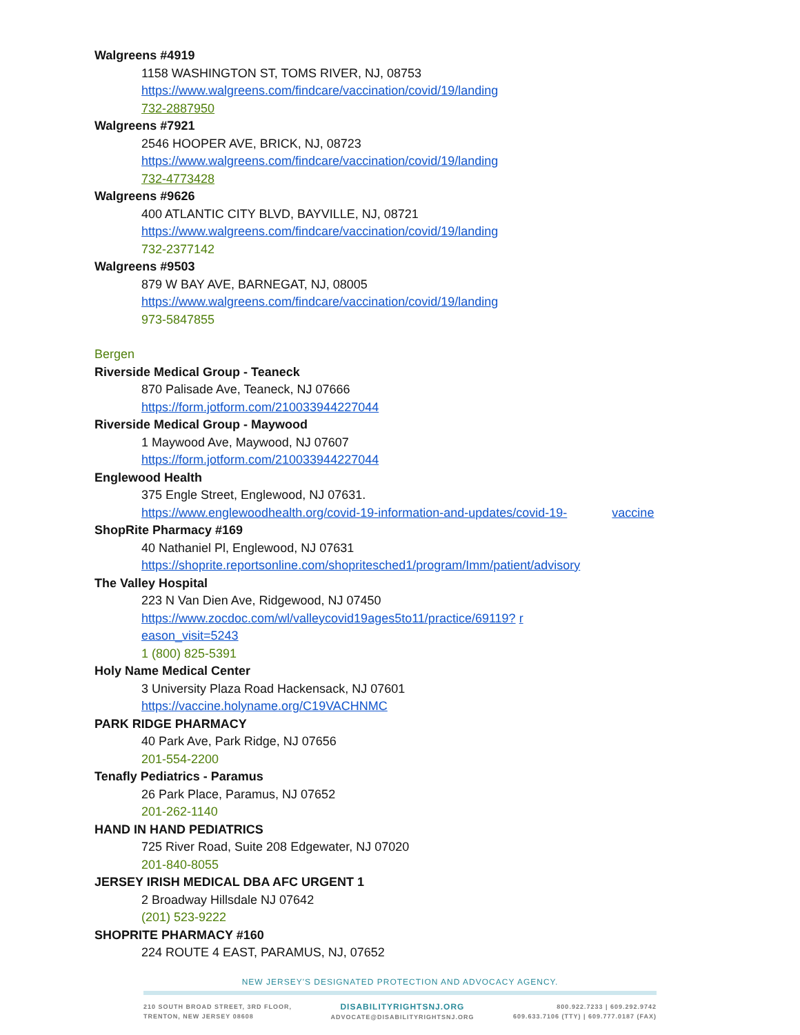Walgreens #4919
1158 WASHINGTON ST, TOMS RIVER, NJ, 08753
https://www.walgreens.com/findcare/vaccination/covid/19/landing
732-2887950
Walgreens #7921
2546 HOOPER AVE, BRICK, NJ, 08723
https://www.walgreens.com/findcare/vaccination/covid/19/landing
732-4773428
Walgreens #9626
400 ATLANTIC CITY BLVD, BAYVILLE, NJ, 08721
https://www.walgreens.com/findcare/vaccination/covid/19/landing
732-2377142
Walgreens #9503
879 W BAY AVE, BARNEGAT, NJ, 08005
https://www.walgreens.com/findcare/vaccination/covid/19/landing
973-5847855
Bergen
Riverside Medical Group - Teaneck
870 Palisade Ave, Teaneck, NJ 07666
https://form.jotform.com/210033944227044
Riverside Medical Group - Maywood
1 Maywood Ave, Maywood, NJ 07607
https://form.jotform.com/210033944227044
Englewood Health
375 Engle Street, Englewood, NJ 07631.
https://www.englewoodhealth.org/covid-19-information-and-updates/covid-19- vaccine
ShopRite Pharmacy #169
40 Nathaniel Pl, Englewood, NJ 07631
https://shoprite.reportsonline.com/shopritesched1/program/Imm/patient/advisory
The Valley Hospital
223 N Van Dien Ave, Ridgewood, NJ 07450
https://www.zocdoc.com/wl/valleycovid19ages5to11/practice/69119? r
eason_visit=5243
1 (800) 825-5391
Holy Name Medical Center
3 University Plaza Road Hackensack, NJ 07601
https://vaccine.holyname.org/C19VACHNMC
PARK RIDGE PHARMACY
40 Park Ave, Park Ridge, NJ 07656
201-554-2200
Tenafly Pediatrics - Paramus
26 Park Place, Paramus, NJ 07652
201-262-1140
HAND IN HAND PEDIATRICS
725 River Road, Suite 208 Edgewater, NJ 07020
201-840-8055
JERSEY IRISH MEDICAL DBA AFC URGENT 1
2 Broadway Hillsdale NJ 07642
(201) 523-9222
SHOPRITE PHARMACY #160
224 ROUTE 4 EAST, PARAMUS, NJ, 07652
NEW JERSEY'S DESIGNATED PROTECTION AND ADVOCACY AGENCY.
210 SOUTH BROAD STREET, 3RD FLOOR,
TRENTON, NEW JERSEY 08608
DISABILITYRIGHTSNJ.ORG
ADVOCATE@DISABILITYRIGHTSNJ.ORG
800.922.7233 | 609.292.9742
609.633.7106 (TTY) | 609.777.0187 (FAX)